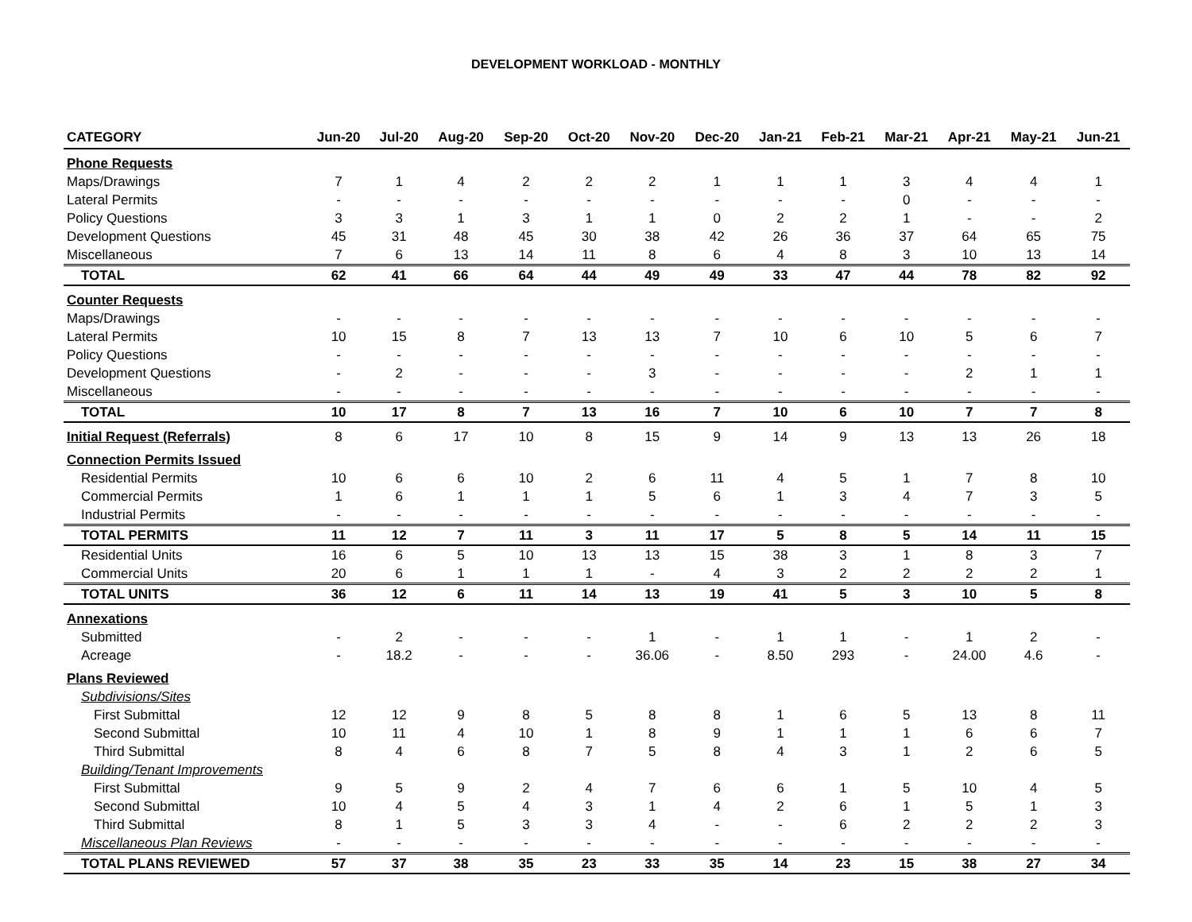DEVELOPMENT WORKLOAD - MONTHLY
| CATEGORY | Jun-20 | Jul-20 | Aug-20 | Sep-20 | Oct-20 | Nov-20 | Dec-20 | Jan-21 | Feb-21 | Mar-21 | Apr-21 | May-21 | Jun-21 |
| --- | --- | --- | --- | --- | --- | --- | --- | --- | --- | --- | --- | --- | --- |
| Phone Requests | | | | | | | | | | | | | |
| Maps/Drawings | 7 | 1 | 4 | 2 | 2 | 2 | 1 | 1 | 1 | 3 | 4 | 4 | 1 |
| Lateral Permits | - | - | - | - | - | - | - | - | - | 0 | - | - | - |
| Policy Questions | 3 | 3 | 1 | 3 | 1 | 1 | 0 | 2 | 2 | 1 | - | - | 2 |
| Development Questions | 45 | 31 | 48 | 45 | 30 | 38 | 42 | 26 | 36 | 37 | 64 | 65 | 75 |
| Miscellaneous | 7 | 6 | 13 | 14 | 11 | 8 | 6 | 4 | 8 | 3 | 10 | 13 | 14 |
| TOTAL | 62 | 41 | 66 | 64 | 44 | 49 | 49 | 33 | 47 | 44 | 78 | 82 | 92 |
| Counter Requests | | | | | | | | | | | | | |
| Maps/Drawings | - | - | - | - | - | - | - | - | - | - | - | - | - |
| Lateral Permits | 10 | 15 | 8 | 7 | 13 | 13 | 7 | 10 | 6 | 10 | 5 | 6 | 7 |
| Policy Questions | - | - | - | - | - | - | - | - | - | - | - | - | - |
| Development Questions | - | 2 | - | - | - | 3 | - | - | - | - | 2 | 1 | 1 |
| Miscellaneous | - | - | - | - | - | - | - | - | - | - | - | - | - |
| TOTAL | 10 | 17 | 8 | 7 | 13 | 16 | 7 | 10 | 6 | 10 | 7 | 7 | 8 |
| Initial Request (Referrals) | 8 | 6 | 17 | 10 | 8 | 15 | 9 | 14 | 9 | 13 | 13 | 26 | 18 |
| Connection Permits Issued | | | | | | | | | | | | | |
| Residential Permits | 10 | 6 | 6 | 10 | 2 | 6 | 11 | 4 | 5 | 1 | 7 | 8 | 10 |
| Commercial Permits | 1 | 6 | 1 | 1 | 1 | 5 | 6 | 1 | 3 | 4 | 7 | 3 | 5 |
| Industrial Permits | - | - | - | - | - | - | - | - | - | - | - | - | - |
| TOTAL PERMITS | 11 | 12 | 7 | 11 | 3 | 11 | 17 | 5 | 8 | 5 | 14 | 11 | 15 |
| Residential Units | 16 | 6 | 5 | 10 | 13 | 13 | 15 | 38 | 3 | 1 | 8 | 3 | 7 |
| Commercial Units | 20 | 6 | 1 | 1 | 1 | - | 4 | 3 | 2 | 2 | 2 | 2 | 1 |
| TOTAL UNITS | 36 | 12 | 6 | 11 | 14 | 13 | 19 | 41 | 5 | 3 | 10 | 5 | 8 |
| Annexations | | | | | | | | | | | | | |
| Submitted | - | 2 | - | - | - | 1 | - | 1 | 1 | - | 1 | 2 | - |
| Acreage | - | 18.2 | - | - | - | 36.06 | - | 8.50 | 293 | - | 24.00 | 4.6 | - |
| Plans Reviewed | | | | | | | | | | | | | |
| Subdivisions/Sites | | | | | | | | | | | | | |
| First Submittal | 12 | 12 | 9 | 8 | 5 | 8 | 8 | 1 | 6 | 5 | 13 | 8 | 11 |
| Second Submittal | 10 | 11 | 4 | 10 | 1 | 8 | 9 | 1 | 1 | 1 | 6 | 6 | 7 |
| Third Submittal | 8 | 4 | 6 | 8 | 7 | 5 | 8 | 4 | 3 | 1 | 2 | 6 | 5 |
| Building/Tenant Improvements | | | | | | | | | | | | | |
| First Submittal | 9 | 5 | 9 | 2 | 4 | 7 | 6 | 6 | 1 | 5 | 10 | 4 | 5 |
| Second Submittal | 10 | 4 | 5 | 4 | 3 | 1 | 4 | 2 | 6 | 1 | 5 | 1 | 3 |
| Third Submittal | 8 | 1 | 5 | 3 | 3 | 4 | - | - | 6 | 2 | 2 | 2 | 3 |
| Miscellaneous Plan Reviews | - | - | - | - | - | - | - | - | - | - | - | - | - |
| TOTAL PLANS REVIEWED | 57 | 37 | 38 | 35 | 23 | 33 | 35 | 14 | 23 | 15 | 38 | 27 | 34 |